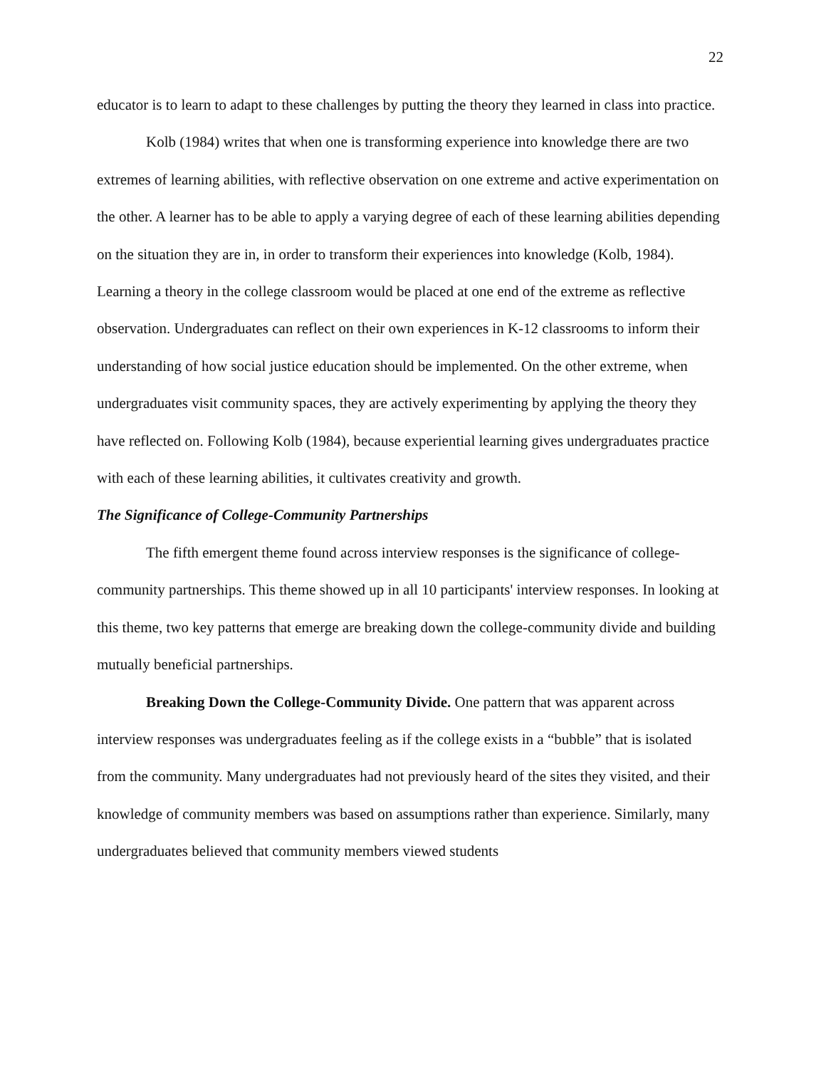22
educator is to learn to adapt to these challenges by putting the theory they learned in class into practice.
Kolb (1984) writes that when one is transforming experience into knowledge there are two extremes of learning abilities, with reflective observation on one extreme and active experimentation on the other. A learner has to be able to apply a varying degree of each of these learning abilities depending on the situation they are in, in order to transform their experiences into knowledge (Kolb, 1984). Learning a theory in the college classroom would be placed at one end of the extreme as reflective observation. Undergraduates can reflect on their own experiences in K-12 classrooms to inform their understanding of how social justice education should be implemented. On the other extreme, when undergraduates visit community spaces, they are actively experimenting by applying the theory they have reflected on. Following Kolb (1984), because experiential learning gives undergraduates practice with each of these learning abilities, it cultivates creativity and growth.
The Significance of College-Community Partnerships
The fifth emergent theme found across interview responses is the significance of college-community partnerships. This theme showed up in all 10 participants' interview responses. In looking at this theme, two key patterns that emerge are breaking down the college-community divide and building mutually beneficial partnerships.
Breaking Down the College-Community Divide. One pattern that was apparent across interview responses was undergraduates feeling as if the college exists in a “bubble” that is isolated from the community. Many undergraduates had not previously heard of the sites they visited, and their knowledge of community members was based on assumptions rather than experience. Similarly, many undergraduates believed that community members viewed students